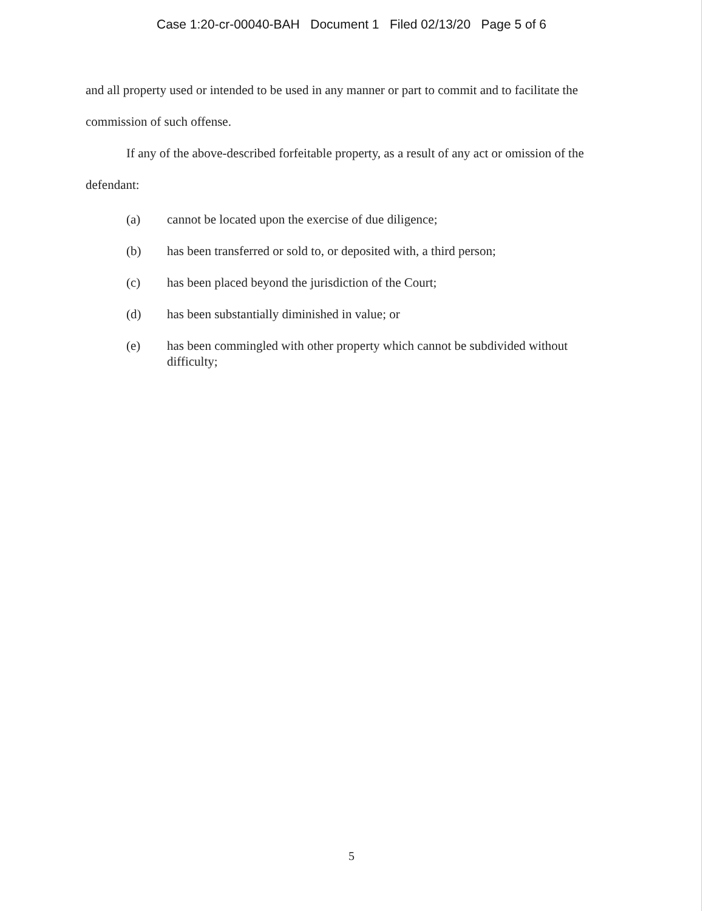Case 1:20-cr-00040-BAH Document 1 Filed 02/13/20 Page 5 of 6
and all property used or intended to be used in any manner or part to commit and to facilitate the commission of such offense.
If any of the above-described forfeitable property, as a result of any act or omission of the defendant:
(a) cannot be located upon the exercise of due diligence;
(b) has been transferred or sold to, or deposited with, a third person;
(c) has been placed beyond the jurisdiction of the Court;
(d) has been substantially diminished in value; or
(e) has been commingled with other property which cannot be subdivided without difficulty;
5